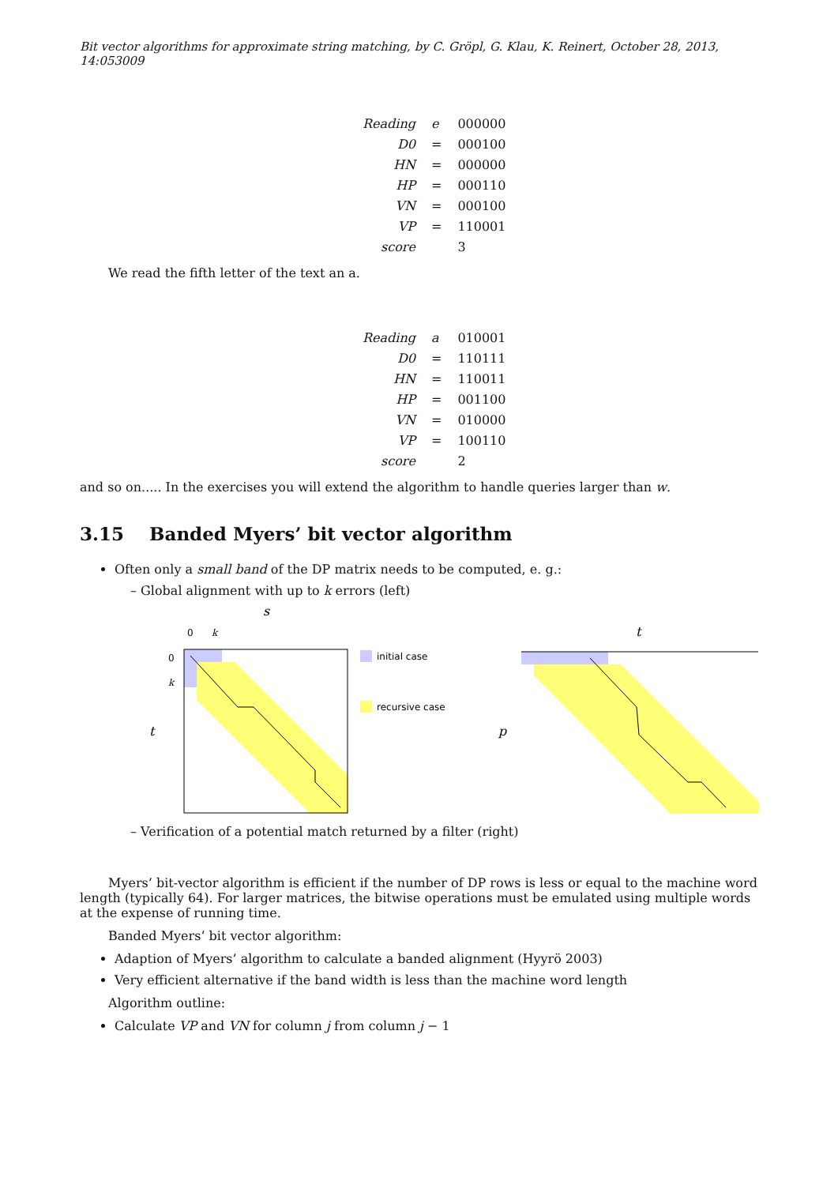Bit vector algorithms for approximate string matching, by C. Gröpl, G. Klau, K. Reinert, October 28, 2013, 14:053009
| Reading | e | 000000 |
| D0 | = | 000100 |
| HN | = | 000000 |
| HP | = | 000110 |
| VN | = | 000100 |
| VP | = | 110001 |
| score | | 3 |
We read the fifth letter of the text an a.
| Reading | a | 010001 |
| D0 | = | 110111 |
| HN | = | 110011 |
| HP | = | 001100 |
| VN | = | 010000 |
| VP | = | 100110 |
| score | | 2 |
and so on..... In the exercises you will extend the algorithm to handle queries larger than w.
3.15 Banded Myers’ bit vector algorithm
Often only a small band of the DP matrix needs to be computed, e. g.:
– Global alignment with up to k errors (left)
s
0
k
0
k
t
initial case
recursive case
t
p
– Verification of a potential match returned by a filter (right)
Myers’ bit-vector algorithm is efficient if the number of DP rows is less or equal to the machine word length (typically 64). For larger matrices, the bitwise operations must be emulated using multiple words at the expense of running time.
Banded Myers’ bit vector algorithm:
Adaption of Myers’ algorithm to calculate a banded alignment (Hyyrö 2003)
Very efficient alternative if the band width is less than the machine word length
Algorithm outline:
Calculate VP and VN for column j from column j − 1